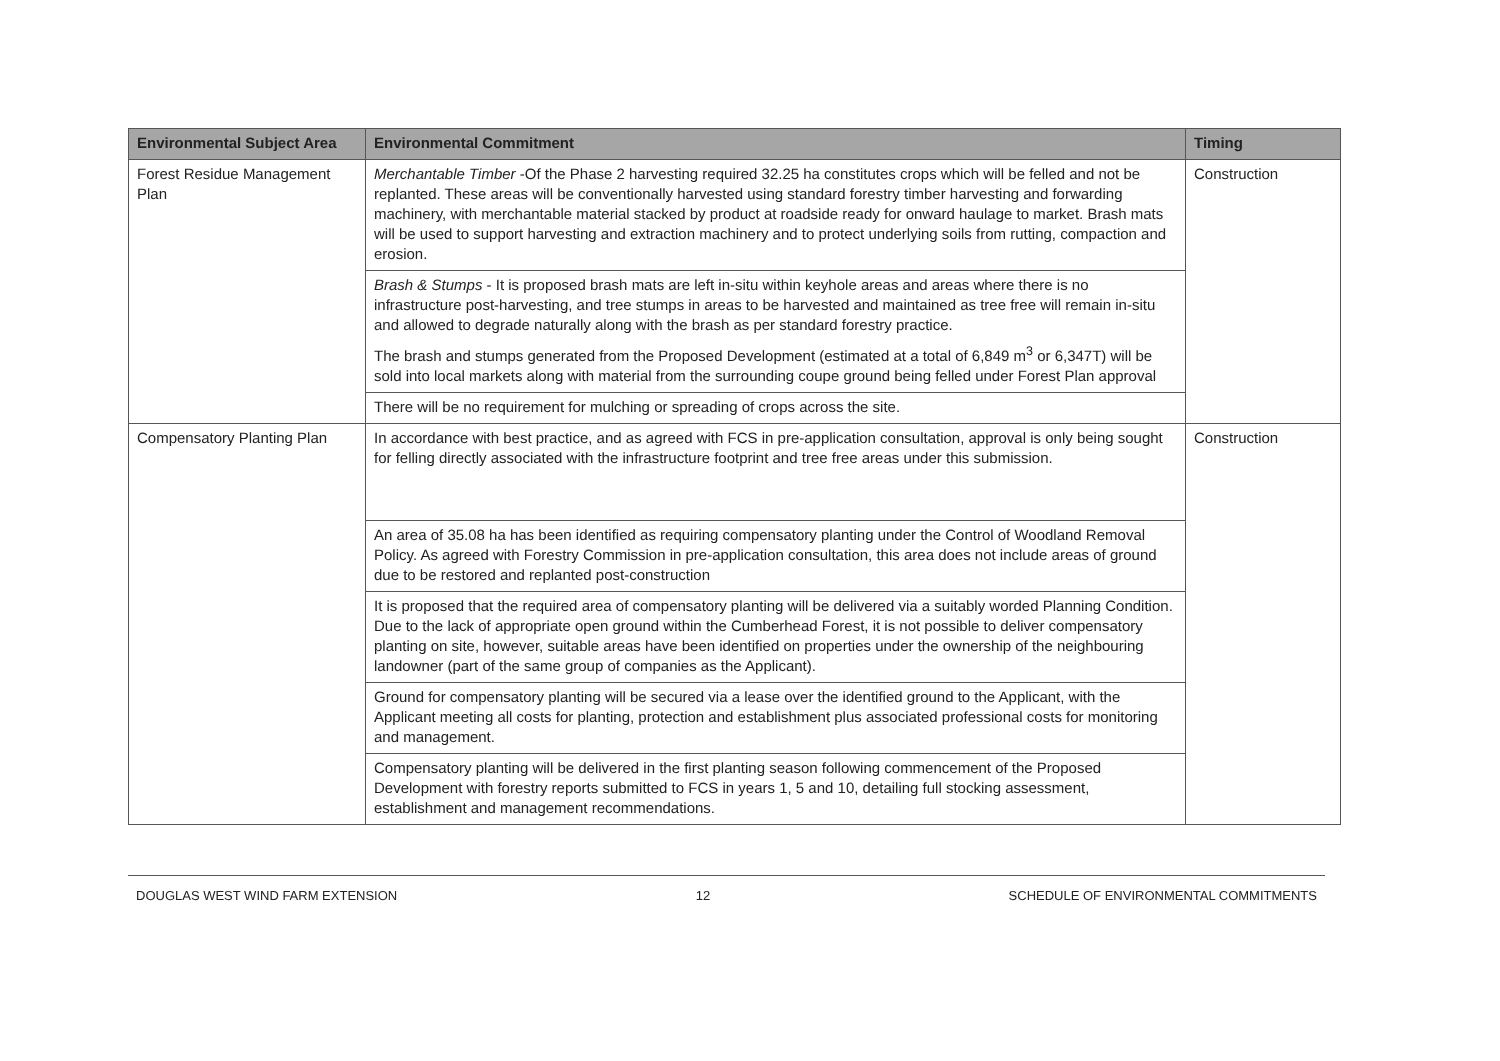| Environmental Subject Area | Environmental Commitment | Timing |
| --- | --- | --- |
| Forest Residue Management Plan | Merchantable Timber -Of the Phase 2 harvesting required 32.25 ha constitutes crops which will be felled and not be replanted. These areas will be conventionally harvested using standard forestry timber harvesting and forwarding machinery, with merchantable material stacked by product at roadside ready for onward haulage to market. Brash mats will be used to support harvesting and extraction machinery and to protect underlying soils from rutting, compaction and erosion. | Construction |
| | Brash & Stumps - It is proposed brash mats are left in-situ within keyhole areas and areas where there is no infrastructure post-harvesting, and tree stumps in areas to be harvested and maintained as tree free will remain in-situ and allowed to degrade naturally along with the brash as per standard forestry practice. The brash and stumps generated from the Proposed Development (estimated at a total of 6,849 m<sup>3</sup> or 6,347T) will be sold into local markets along with material from the surrounding coupe ground being felled under Forest Plan approval | |
| | There will be no requirement for mulching or spreading of crops across the site. | |
| Compensatory Planting Plan | In accordance with best practice, and as agreed with FCS in pre-application consultation, approval is only being sought for felling directly associated with the infrastructure footprint and tree free areas under this submission. | Construction |
| | An area of 35.08 ha has been identified as requiring compensatory planting under the Control of Woodland Removal Policy. As agreed with Forestry Commission in pre-application consultation, this area does not include areas of ground due to be restored and replanted post-construction | |
| | It is proposed that the required area of compensatory planting will be delivered via a suitably worded Planning Condition. Due to the lack of appropriate open ground within the Cumberhead Forest, it is not possible to deliver compensatory planting on site, however, suitable areas have been identified on properties under the ownership of the neighbouring landowner (part of the same group of companies as the Applicant). | |
| | Ground for compensatory planting will be secured via a lease over the identified ground to the Applicant, with the Applicant meeting all costs for planting, protection and establishment plus associated professional costs for monitoring and management. | |
| | Compensatory planting will be delivered in the first planting season following commencement of the Proposed Development with forestry reports submitted to FCS in years 1, 5 and 10, detailing full stocking assessment, establishment and management recommendations. | |
DOUGLAS WEST WIND FARM EXTENSION 12 SCHEDULE OF ENVIRONMENTAL COMMITMENTS